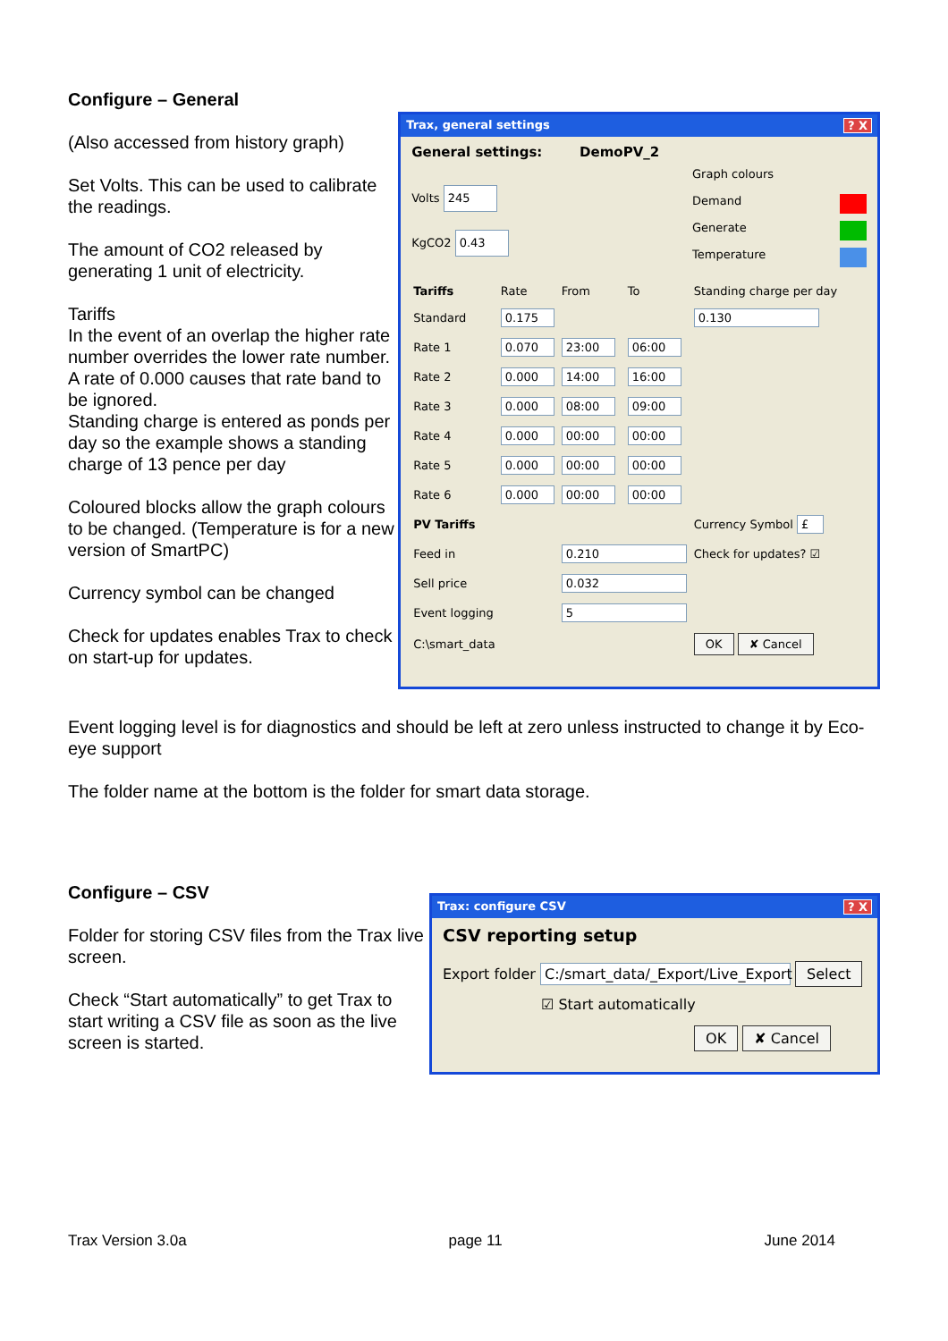Configure – General
(Also accessed from history graph)
Set Volts. This can be used to calibrate the readings.
The amount of CO2 released by generating 1 unit of electricity.
Tariffs
In the event of an overlap the higher rate number overrides the lower rate number.
A rate of 0.000 causes that rate band to be ignored.
Standing charge is entered as ponds per day so the example shows a standing charge of 13 pence per day
Coloured blocks allow the graph colours to be changed. (Temperature is for a new version of SmartPC)
Currency symbol can be changed
Check for updates enables Trax to check on start-up for updates.
Trax, general settings? X
General settings: DemoPV_2
Volts 245
KgCO2 0.43
Graph colours
Demand
Generate
Temperature
| Tariffs | Rate | From | To | Standing charge per day |
| Standard | 0.175 | | | 0.130 |
| Rate 1 | 0.070 | 23:00 | 06:00 | |
| Rate 2 | 0.000 | 14:00 | 16:00 | |
| Rate 3 | 0.000 | 08:00 | 09:00 | |
| Rate 4 | 0.000 | 00:00 | 00:00 | |
| Rate 5 | 0.000 | 00:00 | 00:00 | |
| Rate 6 | 0.000 | 00:00 | 00:00 | |
| PV Tariffs | | | | Currency Symbol £ |
| Feed in | | 0.210 | | Check for updates? ☑ |
| Sell price | | 0.032 | | |
| Event logging | | 5 | | |
| C:\smart_data | | | | OK ✘ Cancel |
Event logging level is for diagnostics and should be left at zero unless instructed to change it by Eco-eye support
The folder name at the bottom is the folder for smart data storage.
Configure – CSV
Folder for storing CSV files from the Trax live screen.
Check “Start automatically” to get Trax to start writing a CSV file as soon as the live screen is started.
Trax: configure CSV? X
CSV reporting setup
Export folder C:/smart_data/_Export/Live_Export Select
☑ Start automatically
OK ✘ Cancel
Trax Version 3.0a page 11 June 2014